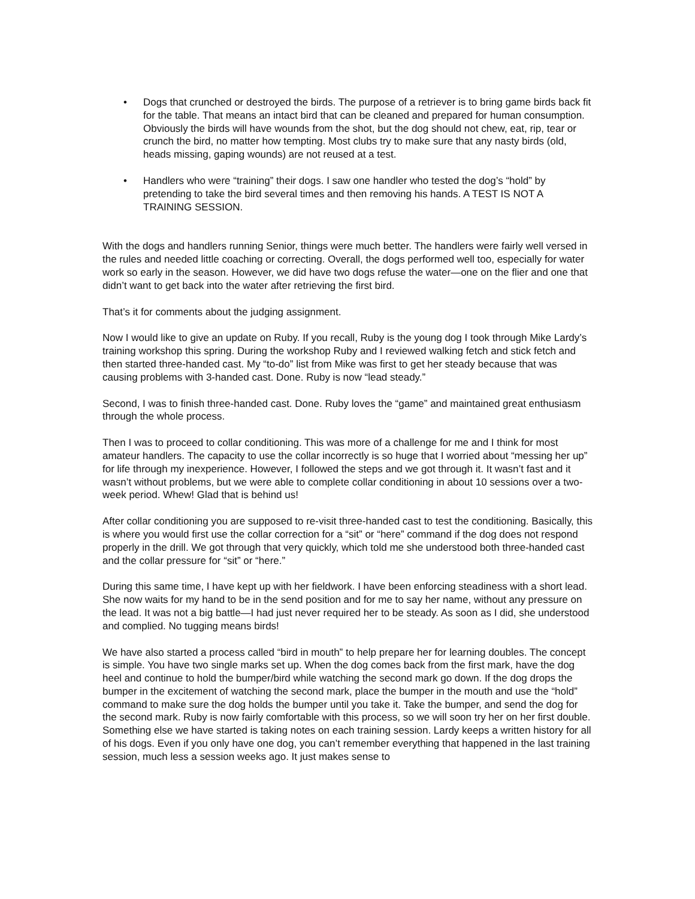• Dogs that crunched or destroyed the birds. The purpose of a retriever is to bring game birds back fit for the table. That means an intact bird that can be cleaned and prepared for human consumption. Obviously the birds will have wounds from the shot, but the dog should not chew, eat, rip, tear or crunch the bird, no matter how tempting. Most clubs try to make sure that any nasty birds (old, heads missing, gaping wounds) are not reused at a test.
• Handlers who were “training” their dogs. I saw one handler who tested the dog’s “hold” by pretending to take the bird several times and then removing his hands. A TEST IS NOT A TRAINING SESSION.
With the dogs and handlers running Senior, things were much better. The handlers were fairly well versed in the rules and needed little coaching or correcting. Overall, the dogs performed well too, especially for water work so early in the season. However, we did have two dogs refuse the water—one on the flier and one that didn’t want to get back into the water after retrieving the first bird.
That’s it for comments about the judging assignment.
Now I would like to give an update on Ruby. If you recall, Ruby is the young dog I took through Mike Lardy’s training workshop this spring. During the workshop Ruby and I reviewed walking fetch and stick fetch and then started three-handed cast. My “to-do” list from Mike was first to get her steady because that was causing problems with 3-handed cast. Done. Ruby is now “lead steady.”
Second, I was to finish three-handed cast. Done. Ruby loves the “game” and maintained great enthusiasm through the whole process.
Then I was to proceed to collar conditioning. This was more of a challenge for me and I think for most amateur handlers. The capacity to use the collar incorrectly is so huge that I worried about “messing her up” for life through my inexperience. However, I followed the steps and we got through it. It wasn’t fast and it wasn’t without problems, but we were able to complete collar conditioning in about 10 sessions over a two-week period. Whew! Glad that is behind us!
After collar conditioning you are supposed to re-visit three-handed cast to test the conditioning. Basically, this is where you would first use the collar correction for a “sit” or “here” command if the dog does not respond properly in the drill. We got through that very quickly, which told me she understood both three-handed cast and the collar pressure for “sit” or “here.”
During this same time, I have kept up with her fieldwork. I have been enforcing steadiness with a short lead. She now waits for my hand to be in the send position and for me to say her name, without any pressure on the lead. It was not a big battle—I had just never required her to be steady. As soon as I did, she understood and complied. No tugging means birds!
We have also started a process called “bird in mouth” to help prepare her for learning doubles. The concept is simple. You have two single marks set up. When the dog comes back from the first mark, have the dog heel and continue to hold the bumper/bird while watching the second mark go down. If the dog drops the bumper in the excitement of watching the second mark, place the bumper in the mouth and use the “hold” command to make sure the dog holds the bumper until you take it. Take the bumper, and send the dog for the second mark. Ruby is now fairly comfortable with this process, so we will soon try her on her first double.
Something else we have started is taking notes on each training session. Lardy keeps a written history for all of his dogs. Even if you only have one dog, you can’t remember everything that happened in the last training session, much less a session weeks ago. It just makes sense to